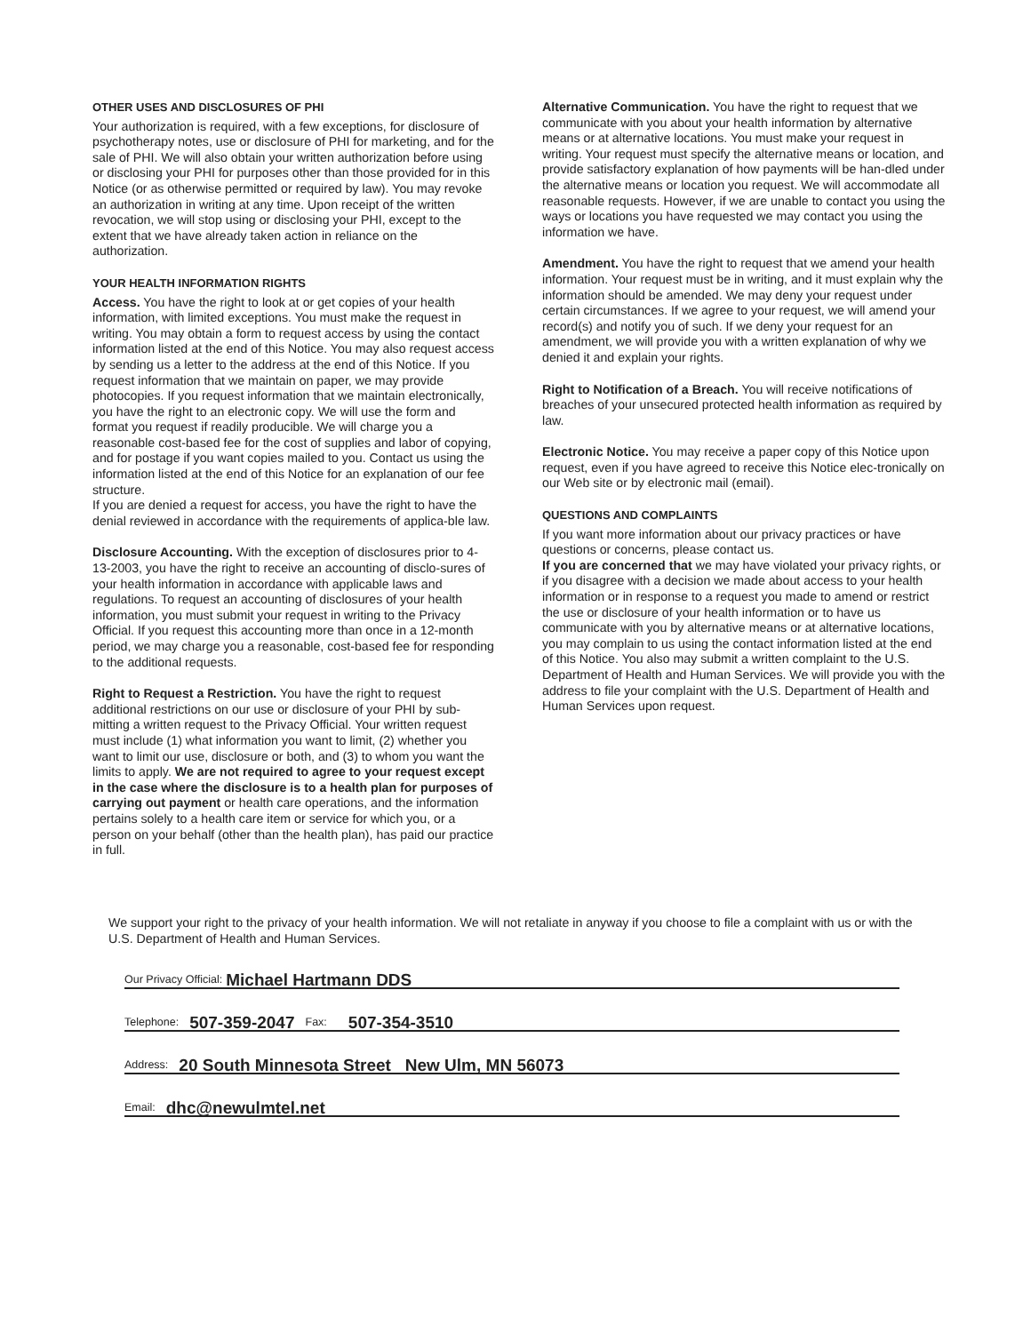OTHER USES AND DISCLOSURES OF PHI
Your authorization is required, with a few exceptions, for disclosure of psychotherapy notes, use or disclosure of PHI for marketing, and for the sale of PHI. We will also obtain your written authorization before using or disclosing your PHI for purposes other than those provided for in this Notice (or as otherwise permitted or required by law). You may revoke an authorization in writing at any time. Upon receipt of the written revocation, we will stop using or disclosing your PHI, except to the extent that we have already taken action in reliance on the authorization.
YOUR HEALTH INFORMATION RIGHTS
Access. You have the right to look at or get copies of your health information, with limited exceptions. You must make the request in writing. You may obtain a form to request access by using the contact information listed at the end of this Notice. You may also request access by sending us a letter to the address at the end of this Notice. If you request information that we maintain on paper, we may provide photocopies. If you request information that we maintain electronically, you have the right to an electronic copy. We will use the form and format you request if readily producible. We will charge you a reasonable cost-based fee for the cost of supplies and labor of copying, and for postage if you want copies mailed to you. Contact us using the information listed at the end of this Notice for an explanation of our fee structure.
If you are denied a request for access, you have the right to have the denial reviewed in accordance with the requirements of applica-ble law.
Disclosure Accounting. With the exception of disclosures prior to 4-13-2003, you have the right to receive an accounting of disclo-sures of your health information in accordance with applicable laws and regulations. To request an accounting of disclosures of your health information, you must submit your request in writing to the Privacy Official. If you request this accounting more than once in a 12-month period, we may charge you a reasonable, cost-based fee for responding to the additional requests.
Right to Request a Restriction. You have the right to request additional restrictions on our use or disclosure of your PHI by sub-mitting a written request to the Privacy Official. Your written request must include (1) what information you want to limit, (2) whether you want to limit our use, disclosure or both, and (3) to whom you want the limits to apply. We are not required to agree to your request except in the case where the disclosure is to a health plan for purposes of carrying out payment or health care operations, and the information pertains solely to a health care item or service for which you, or a person on your behalf (other than the health plan), has paid our practice in full.
Alternative Communication. You have the right to request that we communicate with you about your health information by alternative means or at alternative locations. You must make your request in writing. Your request must specify the alternative means or location, and provide satisfactory explanation of how payments will be han-dled under the alternative means or location you request. We will accommodate all reasonable requests. However, if we are unable to contact you using the ways or locations you have requested we may contact you using the information we have.
Amendment. You have the right to request that we amend your health information. Your request must be in writing, and it must explain why the information should be amended. We may deny your request under certain circumstances. If we agree to your request, we will amend your record(s) and notify you of such. If we deny your request for an amendment, we will provide you with a written explanation of why we denied it and explain your rights.
Right to Notification of a Breach. You will receive notifications of breaches of your unsecured protected health information as required by law.
Electronic Notice. You may receive a paper copy of this Notice upon request, even if you have agreed to receive this Notice elec-tronically on our Web site or by electronic mail (email).
QUESTIONS AND COMPLAINTS
If you want more information about our privacy practices or have questions or concerns, please contact us.
If you are concerned that we may have violated your privacy rights, or if you disagree with a decision we made about access to your health information or in response to a request you made to amend or restrict the use or disclosure of your health information or to have us communicate with you by alternative means or at alternative locations, you may complain to us using the contact information listed at the end of this Notice. You also may submit a written complaint to the U.S. Department of Health and Human Services. We will provide you with the address to file your complaint with the U.S. Department of Health and Human Services upon request.
We support your right to the privacy of your health information. We will not retaliate in anyway if you choose to file a complaint with us or with the U.S. Department of Health and Human Services.
Our Privacy Official: Michael Hartmann DDS
Telephone: 507-359-2047 Fax: 507-354-3510
Address: 20 South Minnesota Street New Ulm, MN 56073
Email: dhc@newulmtel.net